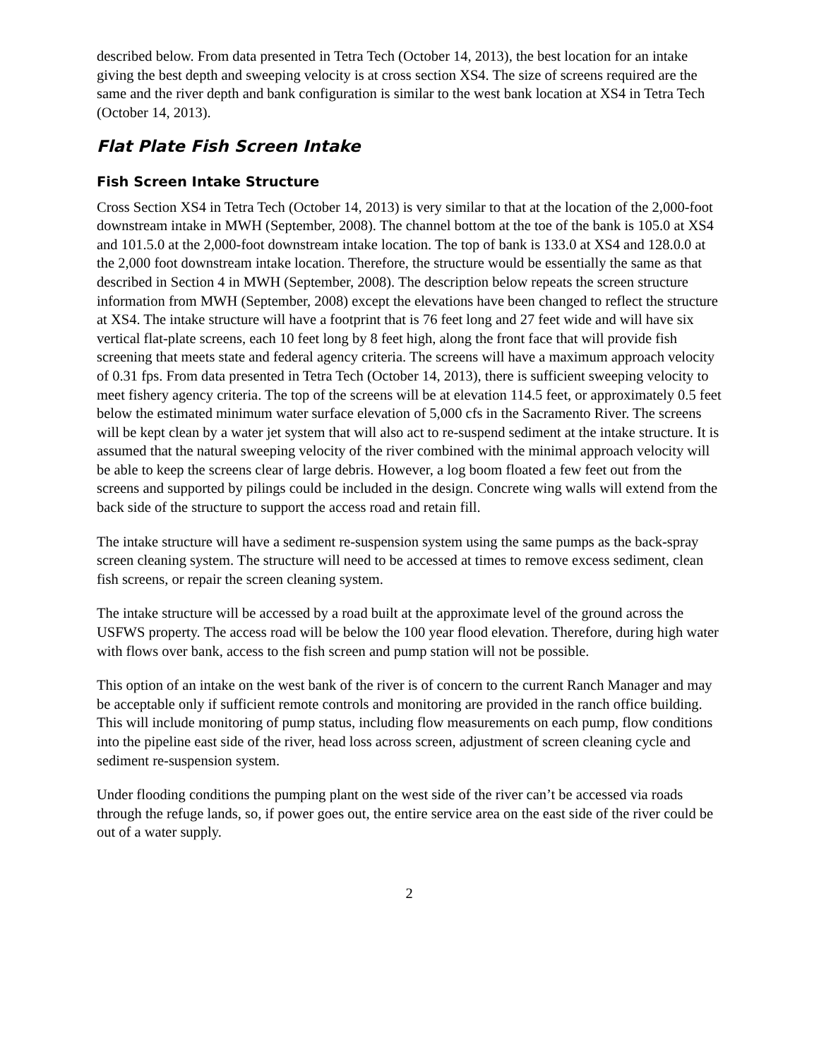described below. From data presented in Tetra Tech (October 14, 2013), the best location for an intake giving the best depth and sweeping velocity is at cross section XS4. The size of screens required are the same and the river depth and bank configuration is similar to the west bank location at XS4 in Tetra Tech (October 14, 2013).
Flat Plate Fish Screen Intake
Fish Screen Intake Structure
Cross Section XS4 in Tetra Tech (October 14, 2013) is very similar to that at the location of the 2,000-foot downstream intake in MWH (September, 2008). The channel bottom at the toe of the bank is 105.0 at XS4 and 101.5.0 at the 2,000-foot downstream intake location. The top of bank is 133.0 at XS4 and 128.0.0 at the 2,000 foot downstream intake location. Therefore, the structure would be essentially the same as that described in Section 4 in MWH (September, 2008). The description below repeats the screen structure information from MWH (September, 2008) except the elevations have been changed to reflect the structure at XS4. The intake structure will have a footprint that is 76 feet long and 27 feet wide and will have six vertical flat-plate screens, each 10 feet long by 8 feet high, along the front face that will provide fish screening that meets state and federal agency criteria. The screens will have a maximum approach velocity of 0.31 fps. From data presented in Tetra Tech (October 14, 2013), there is sufficient sweeping velocity to meet fishery agency criteria. The top of the screens will be at elevation 114.5 feet, or approximately 0.5 feet below the estimated minimum water surface elevation of 5,000 cfs in the Sacramento River. The screens will be kept clean by a water jet system that will also act to re-suspend sediment at the intake structure. It is assumed that the natural sweeping velocity of the river combined with the minimal approach velocity will be able to keep the screens clear of large debris. However, a log boom floated a few feet out from the screens and supported by pilings could be included in the design. Concrete wing walls will extend from the back side of the structure to support the access road and retain fill.
The intake structure will have a sediment re-suspension system using the same pumps as the back-spray screen cleaning system. The structure will need to be accessed at times to remove excess sediment, clean fish screens, or repair the screen cleaning system.
The intake structure will be accessed by a road built at the approximate level of the ground across the USFWS property. The access road will be below the 100 year flood elevation. Therefore, during high water with flows over bank, access to the fish screen and pump station will not be possible.
This option of an intake on the west bank of the river is of concern to the current Ranch Manager and may be acceptable only if sufficient remote controls and monitoring are provided in the ranch office building. This will include monitoring of pump status, including flow measurements on each pump, flow conditions into the pipeline east side of the river, head loss across screen, adjustment of screen cleaning cycle and sediment re-suspension system.
Under flooding conditions the pumping plant on the west side of the river can’t be accessed via roads through the refuge lands, so, if power goes out, the entire service area on the east side of the river could be out of a water supply.
2